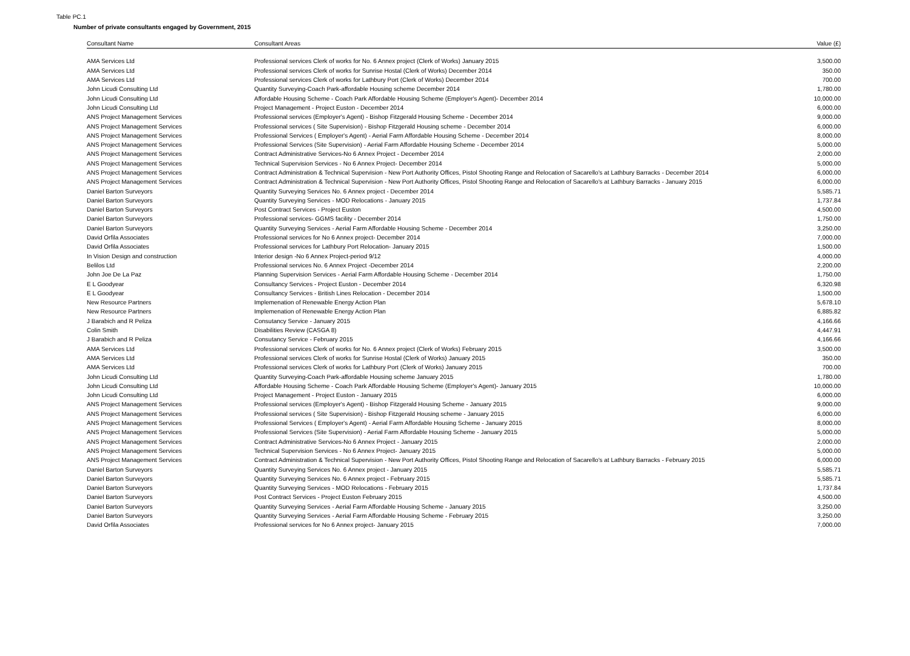Table PC.1
Number of private consultants engaged by Government, 2015
| Consultant Name | Consultant Areas | Value (£) |
| --- | --- | --- |
| AMA Services Ltd | Professional services Clerk of works for No. 6 Annex project (Clerk of Works) January 2015 | 3,500.00 |
| AMA Services Ltd | Professional services Clerk of works for Sunrise Hostal (Clerk of Works) December 2014 | 350.00 |
| AMA Services Ltd | Professional services Clerk of works for Lathbury Port (Clerk of Works) December 2014 | 700.00 |
| John Licudi Consulting Ltd | Quantity Surveying-Coach Park-affordable Housing scheme December 2014 | 1,780.00 |
| John Licudi Consulting Ltd | Affordable Housing Scheme - Coach Park Affordable Housing Scheme (Employer's Agent)- December 2014 | 10,000.00 |
| John Licudi Consulting Ltd | Project Management - Project Euston - December 2014 | 6,000.00 |
| ANS Project Management Services | Professional services (Employer's Agent) - Bishop Fitzgerald Housing Scheme - December 2014 | 9,000.00 |
| ANS Project Management Services | Professional services ( Site Supervision) - Bishop Fitzgerald Housing scheme - December 2014 | 6,000.00 |
| ANS Project Management Services | Professional Services ( Employer's Agent) - Aerial Farm Affordable Housing Scheme - December 2014 | 8,000.00 |
| ANS Project Management Services | Professional Services (Site Supervision) - Aerial Farm Affordable Housing Scheme - December 2014 | 5,000.00 |
| ANS Project Management Services | Contract Administrative Services-No 6 Annex Project - December 2014 | 2,000.00 |
| ANS Project Management Services | Technical Supervision Services - No 6 Annex Project- December 2014 | 5,000.00 |
| ANS Project Management Services | Contract Administration & Technical Supervision - New Port Authority Offices, Pistol Shooting Range and Relocation of Sacarello's at Lathbury Barracks - December 2014 | 6,000.00 |
| ANS Project Management Services | Contract Administration & Technical Supervision - New Port Authority Offices, Pistol Shooting Range and Relocation of Sacarello's at Lathbury Barracks - January 2015 | 6,000.00 |
| Daniel Barton Surveyors | Quantity Surveying Services No. 6 Annex project - December 2014 | 5,585.71 |
| Daniel Barton Surveyors | Quantity Surveying Services - MOD Relocations - January 2015 | 1,737.84 |
| Daniel Barton Surveyors | Post Contract Services - Project Euston | 4,500.00 |
| Daniel Barton Surveyors | Professional services- GGMS facility - December 2014 | 1,750.00 |
| Daniel Barton Surveyors | Quantity Surveying Services - Aerial Farm Affordable Housing Scheme - December 2014 | 3,250.00 |
| David Orfila Associates | Professional services for No 6 Annex project- December 2014 | 7,000.00 |
| David Orfila Associates | Professional services for Lathbury Port Relocation- January 2015 | 1,500.00 |
| In Vision Design and construction | Interior design -No 6 Annex Project-period 9/12 | 4,000.00 |
| Belilos Ltd | Professional services No. 6 Annex Project -December 2014 | 2,200.00 |
| John Joe De La Paz | Planning Supervision Services - Aerial Farm Affordable Housing Scheme - December 2014 | 1,750.00 |
| E L Goodyear | Consultancy Services - Project Euston - December 2014 | 6,320.98 |
| E L Goodyear | Consultancy Services - British Lines Relocation - December 2014 | 1,500.00 |
| New Resource Partners | Implemenation of Renewable Energy Action Plan | 5,678.10 |
| New Resource Partners | Implemenation of Renewable Energy Action Plan | 6,885.82 |
| J Barabich and R Peliza | Consutancy Service - January 2015 | 4,166.66 |
| Colin Smith | Disabilities Review (CASGA 8) | 4,447.91 |
| J Barabich and R Peliza | Consutancy Service - February 2015 | 4,166.66 |
| AMA Services Ltd | Professional services Clerk of works for No. 6 Annex project (Clerk of Works) February 2015 | 3,500.00 |
| AMA Services Ltd | Professional services Clerk of works for Sunrise Hostal (Clerk of Works) January 2015 | 350.00 |
| AMA Services Ltd | Professional services Clerk of works for Lathbury Port (Clerk of Works) January 2015 | 700.00 |
| John Licudi Consulting Ltd | Quantity Surveying-Coach Park-affordable Housing scheme January 2015 | 1,780.00 |
| John Licudi Consulting Ltd | Affordable Housing Scheme - Coach Park Affordable Housing Scheme (Employer's Agent)- January 2015 | 10,000.00 |
| John Licudi Consulting Ltd | Project Management - Project Euston - January 2015 | 6,000.00 |
| ANS Project Management Services | Professional services (Employer's Agent) - Bishop Fitzgerald Housing Scheme - January 2015 | 9,000.00 |
| ANS Project Management Services | Professional services ( Site Supervision) - Bishop Fitzgerald Housing scheme - January 2015 | 6,000.00 |
| ANS Project Management Services | Professional Services ( Employer's Agent) - Aerial Farm Affordable Housing Scheme - January 2015 | 8,000.00 |
| ANS Project Management Services | Professional Services (Site Supervision) - Aerial Farm Affordable Housing Scheme - January 2015 | 5,000.00 |
| ANS Project Management Services | Contract Administrative Services-No 6 Annex Project - January 2015 | 2,000.00 |
| ANS Project Management Services | Technical Supervision Services - No 6 Annex Project- January 2015 | 5,000.00 |
| ANS Project Management Services | Contract Administration & Technical Supervision - New Port Authority Offices, Pistol Shooting Range and Relocation of Sacarello's at Lathbury Barracks - February 2015 | 6,000.00 |
| Daniel Barton Surveyors | Quantity Surveying Services No. 6 Annex project - January 2015 | 5,585.71 |
| Daniel Barton Surveyors | Quantity Surveying Services No. 6 Annex project - February 2015 | 5,585.71 |
| Daniel Barton Surveyors | Quantity Surveying Services - MOD Relocations - February 2015 | 1,737.84 |
| Daniel Barton Surveyors | Post Contract Services - Project Euston February 2015 | 4,500.00 |
| Daniel Barton Surveyors | Quantity Surveying Services - Aerial Farm Affordable Housing Scheme - January 2015 | 3,250.00 |
| Daniel Barton Surveyors | Quantity Surveying Services - Aerial Farm Affordable Housing Scheme - February 2015 | 3,250.00 |
| David Orfila Associates | Professional services for No 6 Annex project- January 2015 | 7,000.00 |